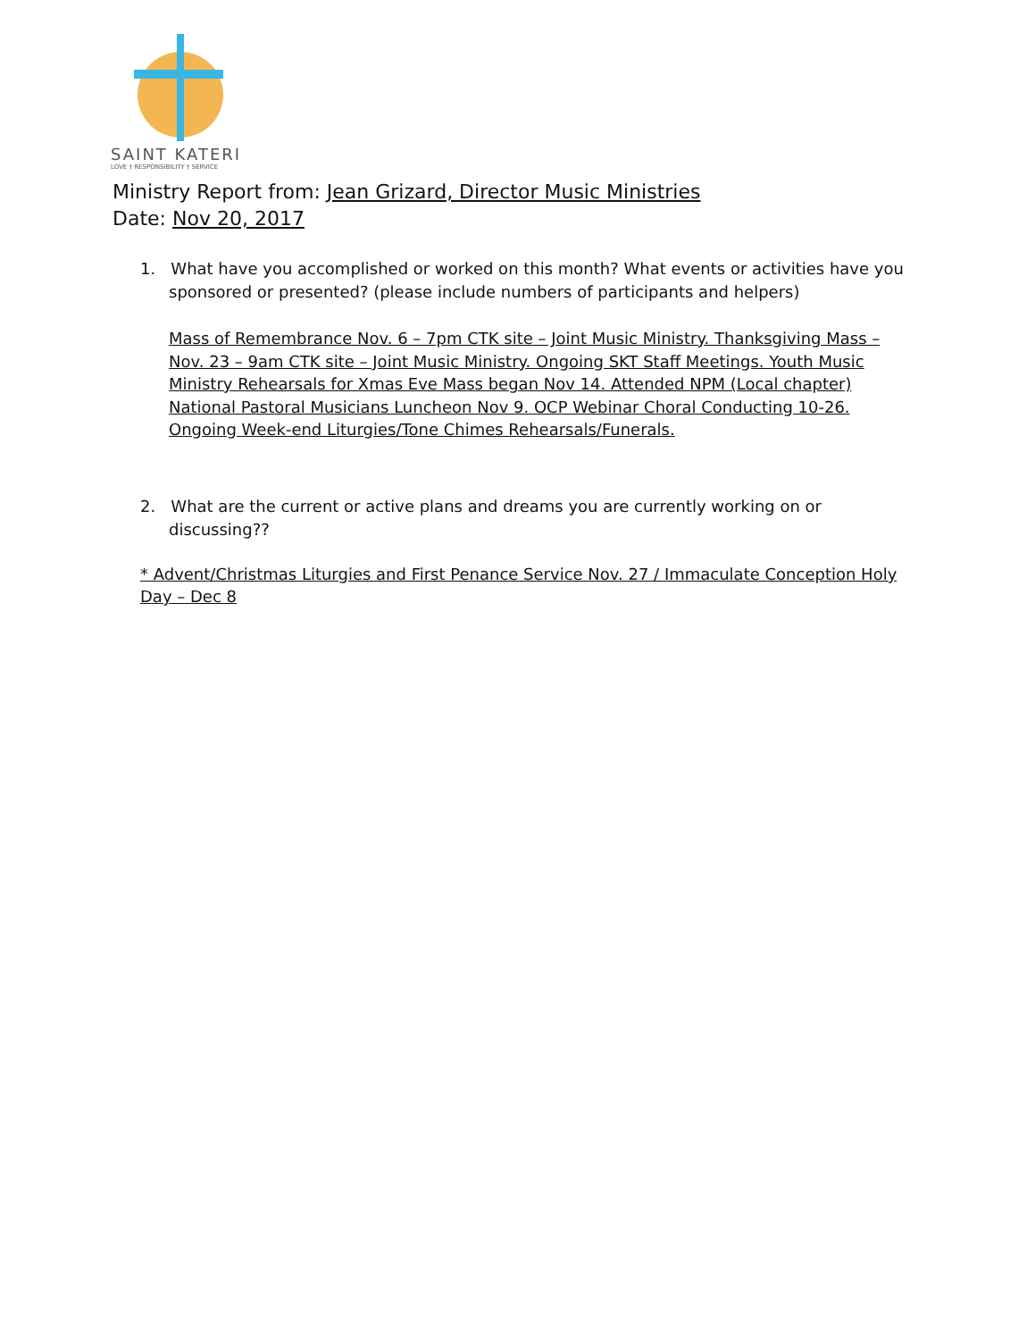SAINT KATERI
LOVE † RESPONSIBILITY † SERVICE
Ministry Report from: Jean Grizard, Director Music Ministries
Date: Nov 20, 2017
1. What have you accomplished or worked on this month? What events or activities have you sponsored or presented? (please include numbers of participants and helpers)
Mass of Remembrance Nov. 6 – 7pm CTK site – Joint Music Ministry. Thanksgiving Mass – Nov. 23 – 9am CTK site – Joint Music Ministry. Ongoing SKT Staff Meetings. Youth Music Ministry Rehearsals for Xmas Eve Mass began Nov 14. Attended NPM (Local chapter) National Pastoral Musicians Luncheon Nov 9. OCP Webinar Choral Conducting 10-26. Ongoing Week-end Liturgies/Tone Chimes Rehearsals/Funerals.
2. What are the current or active plans and dreams you are currently working on or discussing??
* Advent/Christmas Liturgies and First Penance Service Nov. 27 / Immaculate Conception Holy Day – Dec 8